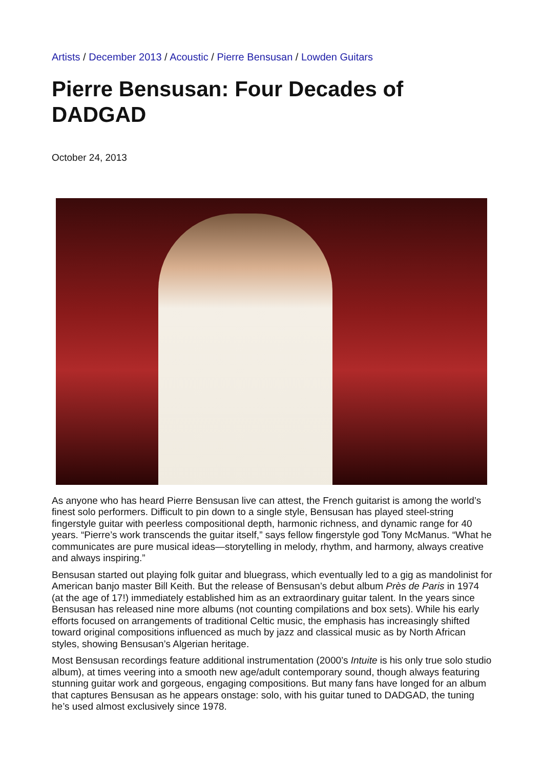Artists / December 2013 / Acoustic / Pierre Bensusan / Lowden Guitars
Pierre Bensusan: Four Decades of DADGAD
October 24, 2013
As anyone who has heard Pierre Bensusan live can attest, the French guitarist is among the world’s finest solo performers. Difficult to pin down to a single style, Bensusan has played steel-string fingerstyle guitar with peerless compositional depth, harmonic richness, and dynamic range for 40 years. “Pierre’s work transcends the guitar itself,” says fellow fingerstyle god Tony McManus. “What he communicates are pure musical ideas—storytelling in melody, rhythm, and harmony, always creative and always inspiring.”
Bensusan started out playing folk guitar and bluegrass, which eventually led to a gig as mandolinist for American banjo master Bill Keith. But the release of Bensusan’s debut album Près de Paris in 1974 (at the age of 17!) immediately established him as an extraordinary guitar talent. In the years since Bensusan has released nine more albums (not counting compilations and box sets). While his early efforts focused on arrangements of traditional Celtic music, the emphasis has increasingly shifted toward original compositions influenced as much by jazz and classical music as by North African styles, showing Bensusan’s Algerian heritage.
Most Bensusan recordings feature additional instrumentation (2000’s Intuite is his only true solo studio album), at times veering into a smooth new age/adult contemporary sound, though always featuring stunning guitar work and gorgeous, engaging compositions. But many fans have longed for an album that captures Bensusan as he appears onstage: solo, with his guitar tuned to DADGAD, the tuning he’s used almost exclusively since 1978.